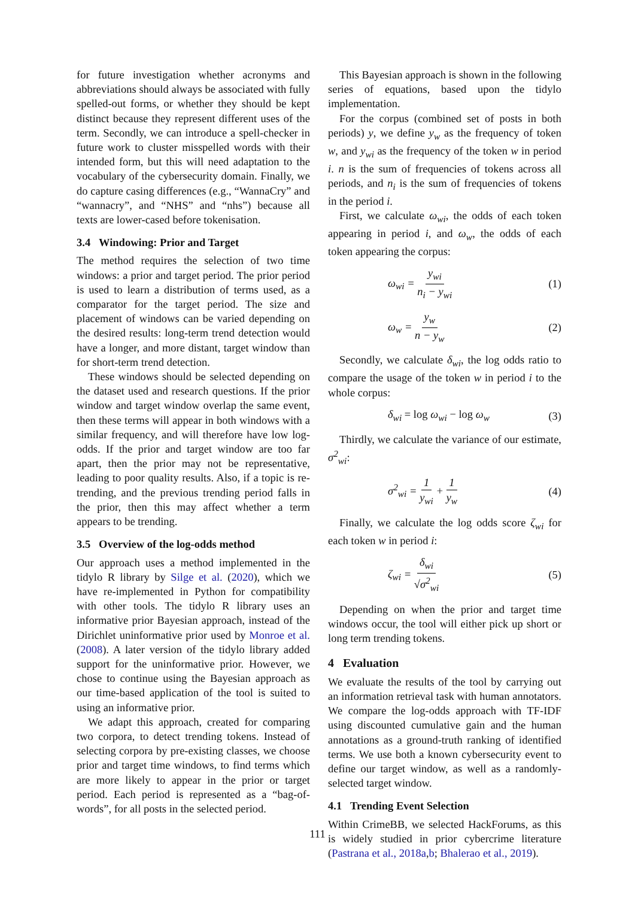for future investigation whether acronyms and abbreviations should always be associated with fully spelled-out forms, or whether they should be kept distinct because they represent different uses of the term. Secondly, we can introduce a spell-checker in future work to cluster misspelled words with their intended form, but this will need adaptation to the vocabulary of the cybersecurity domain. Finally, we do capture casing differences (e.g., “WannaCry” and “wannacry”, and “NHS” and “nhs”) because all texts are lower-cased before tokenisation.
3.4 Windowing: Prior and Target
The method requires the selection of two time windows: a prior and target period. The prior period is used to learn a distribution of terms used, as a comparator for the target period. The size and placement of windows can be varied depending on the desired results: long-term trend detection would have a longer, and more distant, target window than for short-term trend detection.
These windows should be selected depending on the dataset used and research questions. If the prior window and target window overlap the same event, then these terms will appear in both windows with a similar frequency, and will therefore have low log-odds. If the prior and target window are too far apart, then the prior may not be representative, leading to poor quality results. Also, if a topic is re-trending, and the previous trending period falls in the prior, then this may affect whether a term appears to be trending.
3.5 Overview of the log-odds method
Our approach uses a method implemented in the tidylo R library by Silge et al. (2020), which we have re-implemented in Python for compatibility with other tools. The tidylo R library uses an informative prior Bayesian approach, instead of the Dirichlet uninformative prior used by Monroe et al. (2008). A later version of the tidylo library added support for the uninformative prior. However, we chose to continue using the Bayesian approach as our time-based application of the tool is suited to using an informative prior.
We adapt this approach, created for comparing two corpora, to detect trending tokens. Instead of selecting corpora by pre-existing classes, we choose prior and target time windows, to find terms which are more likely to appear in the prior or target period. Each period is represented as a “bag-of-words”, for all posts in the selected period.
This Bayesian approach is shown in the following series of equations, based upon the tidylo implementation.
For the corpus (combined set of posts in both periods) y, we define y<sub>w</sub> as the frequency of token w, and y<sub>wi</sub> as the frequency of the token w in period i. n is the sum of frequencies of tokens across all periods, and n<sub>i</sub> is the sum of frequencies of tokens in the period i.
First, we calculate ω<sub>wi</sub>, the odds of each token appearing in period i, and ω<sub>w</sub>, the odds of each token appearing the corpus:
ω<sub>wi</sub> = y<sub>wi</sub> n<sub>i</sub> − y<sub>wi</sub> (1)
ω<sub>w</sub> = y<sub>w</sub> n − y<sub>w</sub> (2)
Secondly, we calculate δ<sub>wi</sub>, the log odds ratio to compare the usage of the token w in period i to the whole corpus:
δ<sub>wi</sub> = log ω<sub>wi</sub> − log ω<sub>w</sub> (3)
Thirdly, we calculate the variance of our estimate, σ<sup>2</sup><sub>wi</sub>:
σ<sup>2</sup><sub>wi</sub> = 1 y<sub>wi</sub> + 1 y<sub>w</sub> (4)
Finally, we calculate the log odds score ζ<sub>wi</sub> for each token w in period i:
ζ<sub>wi</sub> = δ<sub>wi</sub> √σ<sup>2</sup><sub>wi</sub> (5)
Depending on when the prior and target time windows occur, the tool will either pick up short or long term trending tokens.
4 Evaluation
We evaluate the results of the tool by carrying out an information retrieval task with human annotators. We compare the log-odds approach with TF-IDF using discounted cumulative gain and the human annotations as a ground-truth ranking of identified terms. We use both a known cybersecurity event to define our target window, as well as a randomly-selected target window.
4.1 Trending Event Selection
Within CrimeBB, we selected HackForums, as this is widely studied in prior cybercrime literature (Pastrana et al., 2018a,b; Bhalerao et al., 2019).
111